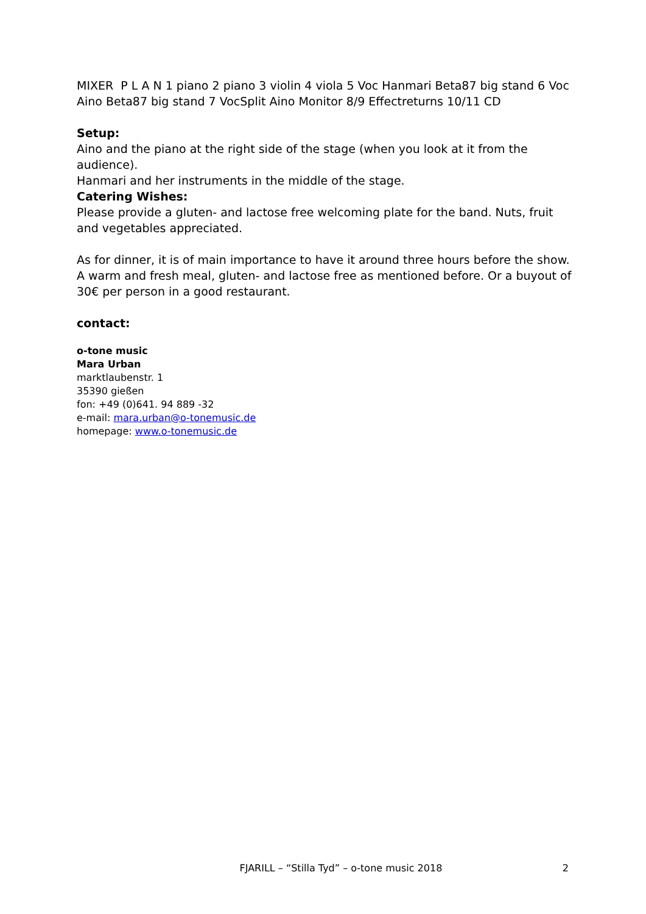MIXER P L A N 1 piano 2 piano 3 violin 4 viola 5 Voc Hanmari Beta87 big stand 6 Voc Aino Beta87 big stand 7 VocSplit Aino Monitor 8/9 Effectreturns 10/11 CD
Setup:
Aino and the piano at the right side of the stage (when you look at it from the audience).
Hanmari and her instruments in the middle of the stage.
Catering Wishes:
Please provide a gluten- and lactose free welcoming plate for the band. Nuts, fruit and vegetables appreciated.
As for dinner, it is of main importance to have it around three hours before the show. A warm and fresh meal, gluten- and lactose free as mentioned before. Or a buyout of 30€ per person in a good restaurant.
contact:
o-tone music
Mara Urban
marktlaubenstr. 1
35390 gießen
fon: +49 (0)641. 94 889 -32
e-mail: mara.urban@o-tonemusic.de
homepage: www.o-tonemusic.de
FJARILL – “Stilla Tyd” – o-tone music 2018 2